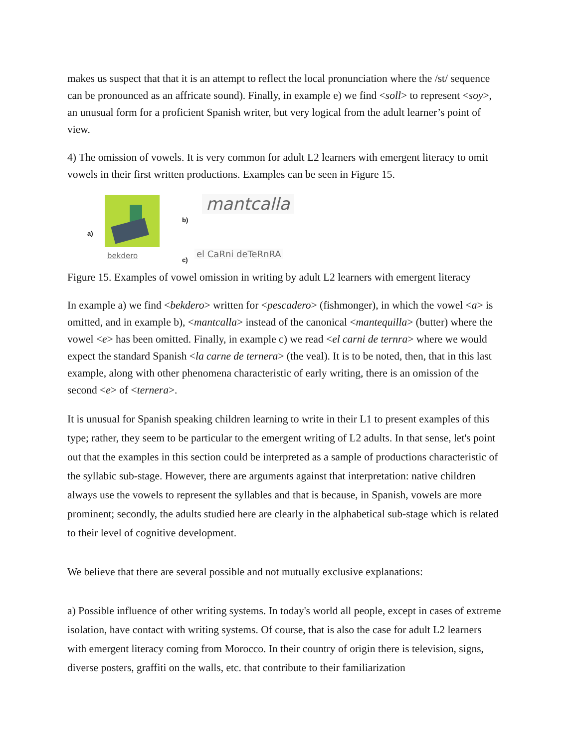makes us suspect that that it is an attempt to reflect the local pronunciation where the /st/ sequence can be pronounced as an affricate sound). Finally, in example e) we find <soll> to represent <soy>, an unusual form for a proficient Spanish writer, but very logical from the adult learner’s point of view.
4) The omission of vowels. It is very common for adult L2 learners with emergent literacy to omit vowels in their first written productions. Examples can be seen in Figure 15.
a)
bekdero
b)
mantcalla
c)
el CaRni deTeRnRA
Figure 15. Examples of vowel omission in writing by adult L2 learners with emergent literacy
In example a) we find <bekdero> written for <pescadero> (fishmonger), in which the vowel <a> is omitted, and in example b), <mantcalla> instead of the canonical <mantequilla> (butter) where the vowel <e> has been omitted. Finally, in example c) we read <el carni de ternra> where we would expect the standard Spanish <la carne de ternera> (the veal). It is to be noted, then, that in this last example, along with other phenomena characteristic of early writing, there is an omission of the second <e> of <ternera>.
It is unusual for Spanish speaking children learning to write in their L1 to present examples of this type; rather, they seem to be particular to the emergent writing of L2 adults. In that sense, let's point out that the examples in this section could be interpreted as a sample of productions characteristic of the syllabic sub-stage. However, there are arguments against that interpretation: native children always use the vowels to represent the syllables and that is because, in Spanish, vowels are more prominent; secondly, the adults studied here are clearly in the alphabetical sub-stage which is related to their level of cognitive development.
We believe that there are several possible and not mutually exclusive explanations:
a) Possible influence of other writing systems. In today's world all people, except in cases of extreme isolation, have contact with writing systems. Of course, that is also the case for adult L2 learners with emergent literacy coming from Morocco. In their country of origin there is television, signs, diverse posters, graffiti on the walls, etc. that contribute to their familiarization